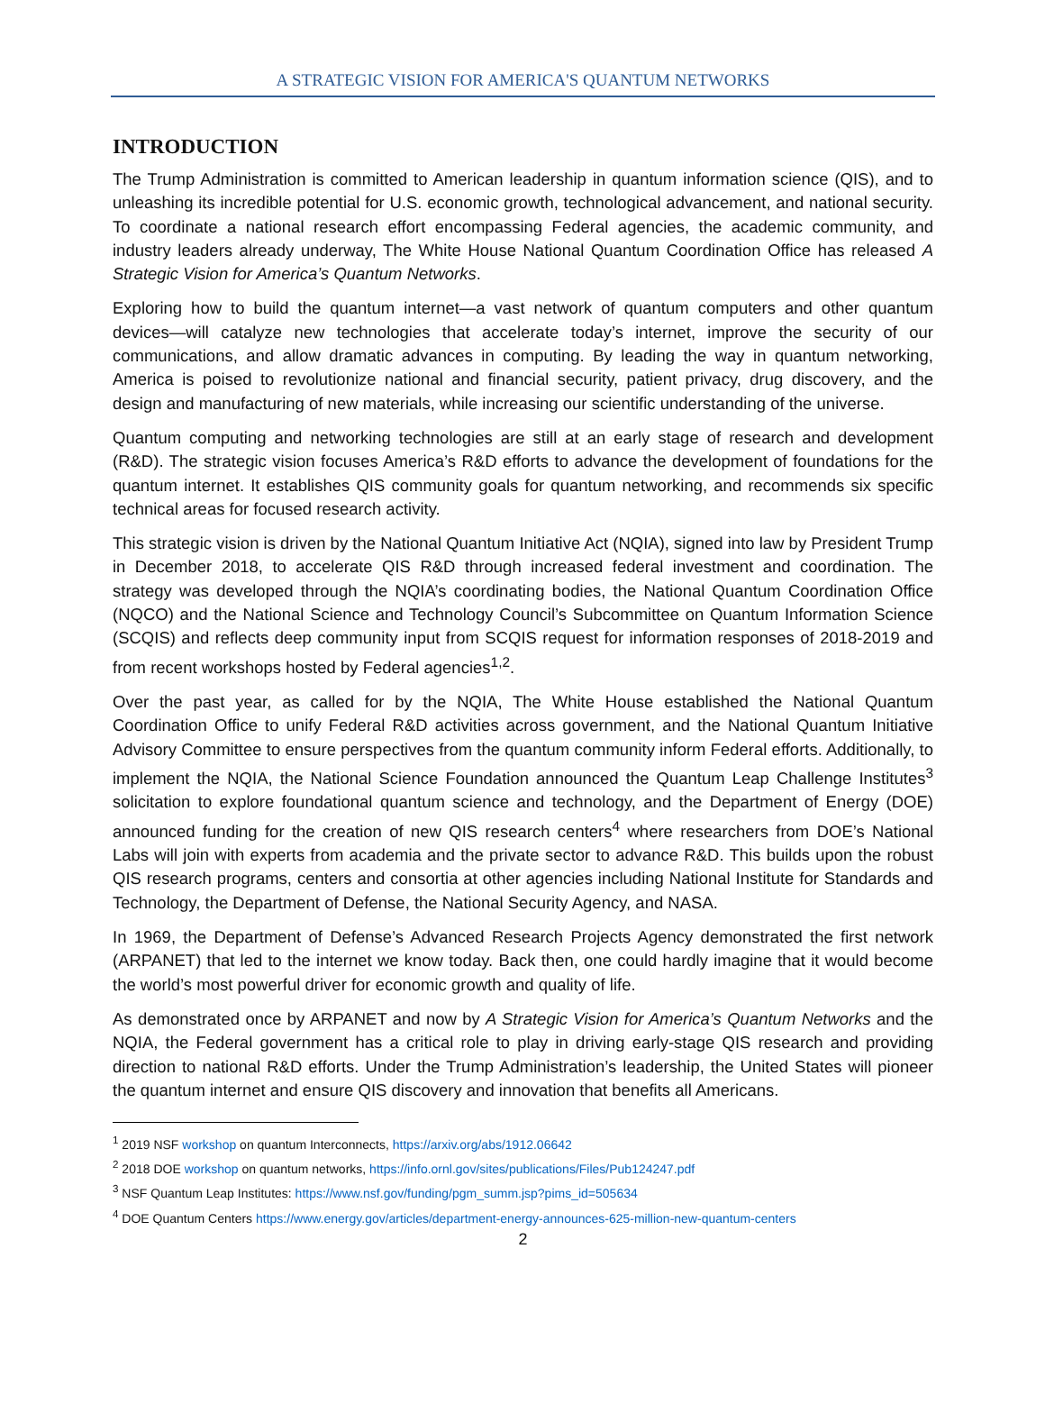A STRATEGIC VISION FOR AMERICA'S QUANTUM NETWORKS
INTRODUCTION
The Trump Administration is committed to American leadership in quantum information science (QIS), and to unleashing its incredible potential for U.S. economic growth, technological advancement, and national security. To coordinate a national research effort encompassing Federal agencies, the academic community, and industry leaders already underway, The White House National Quantum Coordination Office has released A Strategic Vision for America’s Quantum Networks.
Exploring how to build the quantum internet—a vast network of quantum computers and other quantum devices—will catalyze new technologies that accelerate today’s internet, improve the security of our communications, and allow dramatic advances in computing. By leading the way in quantum networking, America is poised to revolutionize national and financial security, patient privacy, drug discovery, and the design and manufacturing of new materials, while increasing our scientific understanding of the universe.
Quantum computing and networking technologies are still at an early stage of research and development (R&D). The strategic vision focuses America’s R&D efforts to advance the development of foundations for the quantum internet. It establishes QIS community goals for quantum networking, and recommends six specific technical areas for focused research activity.
This strategic vision is driven by the National Quantum Initiative Act (NQIA), signed into law by President Trump in December 2018, to accelerate QIS R&D through increased federal investment and coordination. The strategy was developed through the NQIA’s coordinating bodies, the National Quantum Coordination Office (NQCO) and the National Science and Technology Council’s Subcommittee on Quantum Information Science (SCQIS) and reflects deep community input from SCQIS request for information responses of 2018-2019 and from recent workshops hosted by Federal agencies<sup>1,2</sup>.
Over the past year, as called for by the NQIA, The White House established the National Quantum Coordination Office to unify Federal R&D activities across government, and the National Quantum Initiative Advisory Committee to ensure perspectives from the quantum community inform Federal efforts. Additionally, to implement the NQIA, the National Science Foundation announced the Quantum Leap Challenge Institutes<sup>3</sup> solicitation to explore foundational quantum science and technology, and the Department of Energy (DOE) announced funding for the creation of new QIS research centers<sup>4</sup> where researchers from DOE’s National Labs will join with experts from academia and the private sector to advance R&D. This builds upon the robust QIS research programs, centers and consortia at other agencies including National Institute for Standards and Technology, the Department of Defense, the National Security Agency, and NASA.
In 1969, the Department of Defense’s Advanced Research Projects Agency demonstrated the first network (ARPANET) that led to the internet we know today. Back then, one could hardly imagine that it would become the world’s most powerful driver for economic growth and quality of life.
As demonstrated once by ARPANET and now by A Strategic Vision for America’s Quantum Networks and the NQIA, the Federal government has a critical role to play in driving early-stage QIS research and providing direction to national R&D efforts. Under the Trump Administration’s leadership, the United States will pioneer the quantum internet and ensure QIS discovery and innovation that benefits all Americans.
<sup>1</sup> 2019 NSF workshop on quantum Interconnects, https://arxiv.org/abs/1912.06642
<sup>2</sup> 2018 DOE workshop on quantum networks, https://info.ornl.gov/sites/publications/Files/Pub124247.pdf
<sup>3</sup> NSF Quantum Leap Institutes: https://www.nsf.gov/funding/pgm_summ.jsp?pims_id=505634
<sup>4</sup> DOE Quantum Centers https://www.energy.gov/articles/department-energy-announces-625-million-new-quantum-centers
2